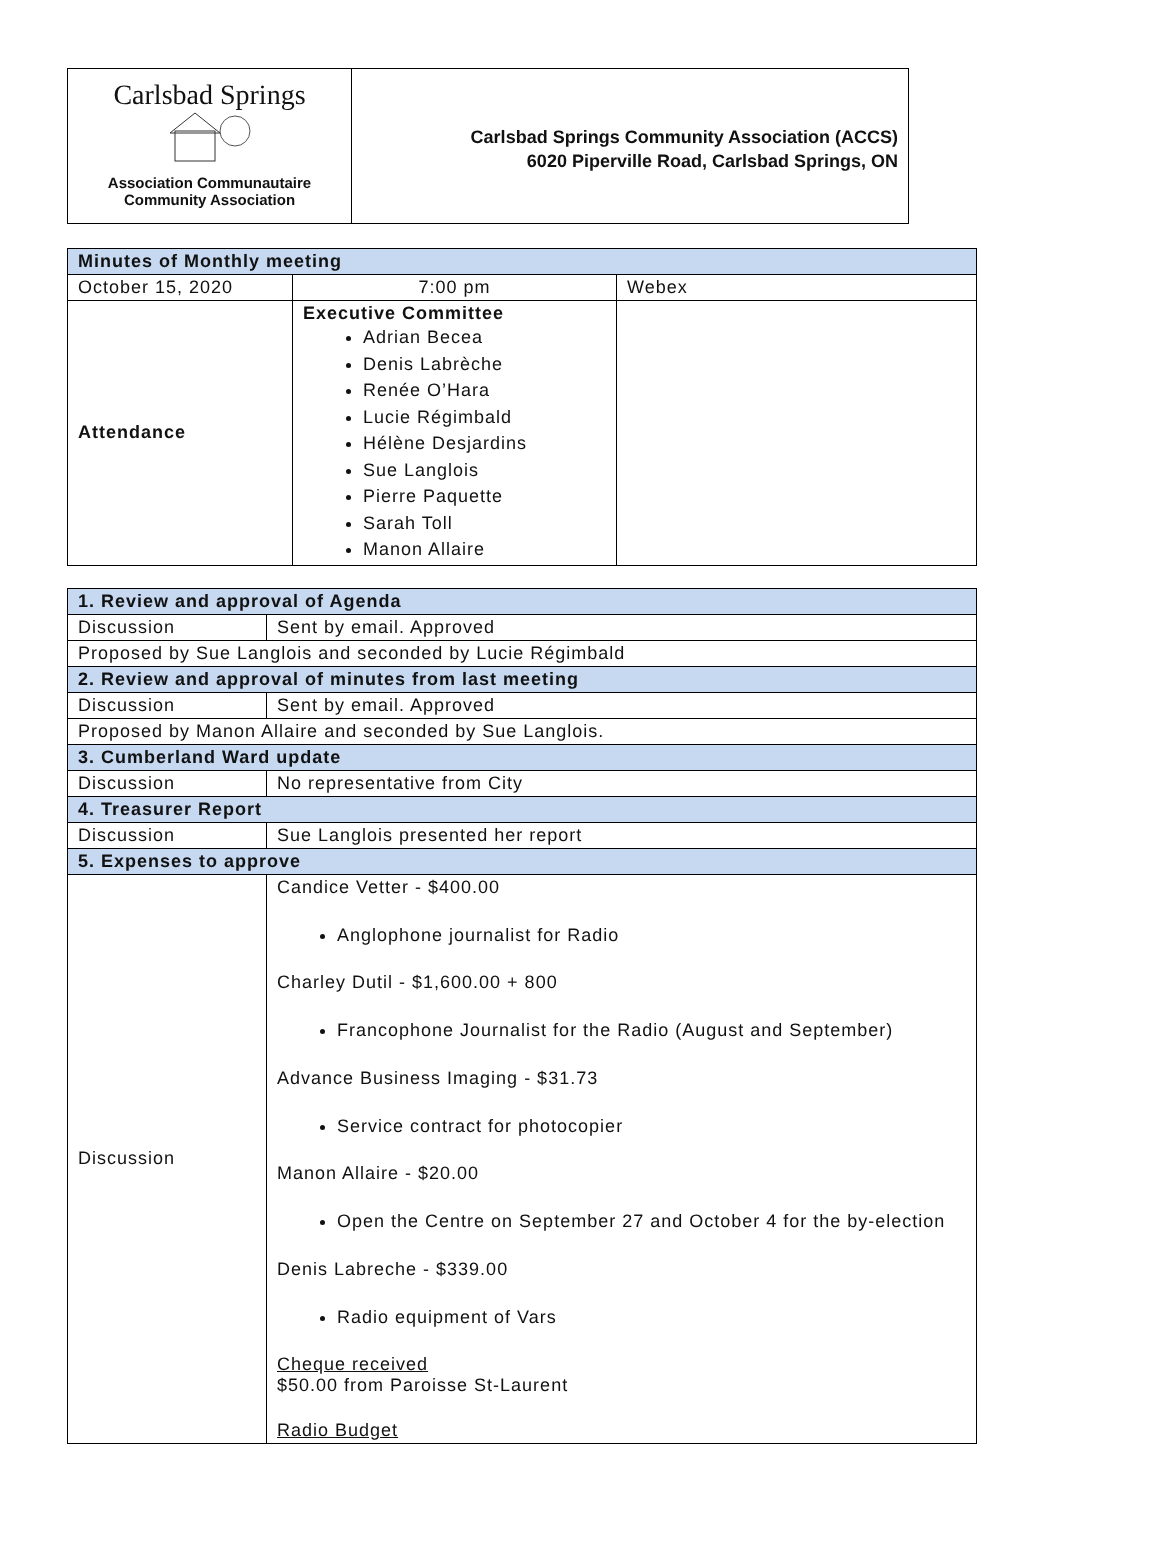Carlsbad Springs
Association Communautaire
Community Association
Carlsbad Springs Community Association (ACCS)
6020 Piperville Road, Carlsbad Springs, ON
| Minutes of Monthly meeting | | |
| October 15, 2020 | 7:00 pm | Webex |
| Attendance | Executive Committee Adrian Becea Denis Labrèche Renée O’Hara Lucie Régimbald Hélène Desjardins Sue Langlois Pierre Paquette Sarah Toll Manon Allaire | |
| 1. Review and approval of Agenda | |
| Discussion | Sent by email. Approved |
| Proposed by Sue Langlois and seconded by Lucie Régimbald | |
| 2. Review and approval of minutes from last meeting | |
| Discussion | Sent by email. Approved |
| Proposed by Manon Allaire and seconded by Sue Langlois. | |
| 3. Cumberland Ward update | |
| Discussion | No representative from City |
| 4. Treasurer Report | |
| Discussion | Sue Langlois presented her report |
| 5. Expenses to approve | |
| Discussion | Candice Vetter - $400.00 Anglophone journalist for Radio Charley Dutil - $1,600.00 + 800 Francophone Journalist for the Radio (August and September) Advance Business Imaging - $31.73 Service contract for photocopier Manon Allaire - $20.00 Open the Centre on September 27 and October 4 for the by-election Denis Labreche - $339.00 Radio equipment of Vars Cheque received $50.00 from Paroisse St-Laurent Radio Budget |